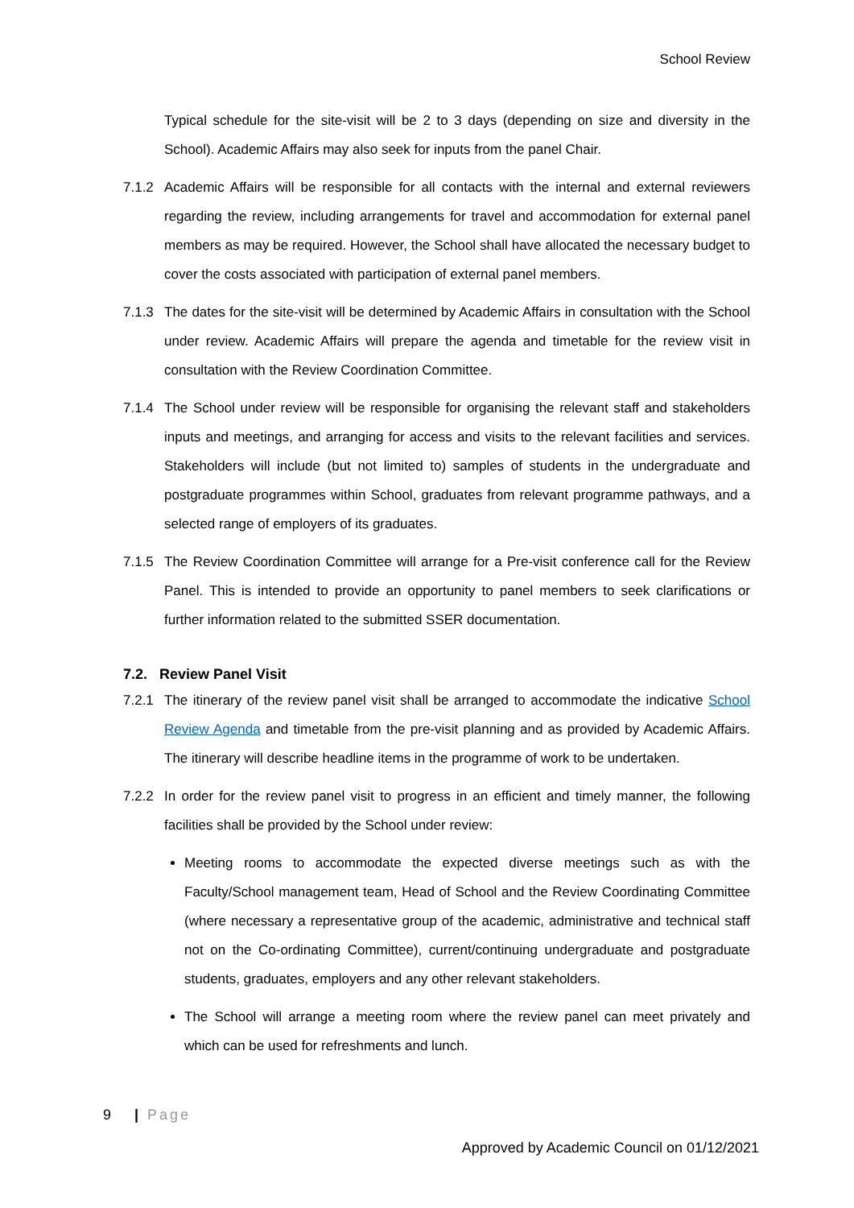School Review
Typical schedule for the site-visit will be 2 to 3 days (depending on size and diversity in the School). Academic Affairs may also seek for inputs from the panel Chair.
7.1.2 Academic Affairs will be responsible for all contacts with the internal and external reviewers regarding the review, including arrangements for travel and accommodation for external panel members as may be required. However, the School shall have allocated the necessary budget to cover the costs associated with participation of external panel members.
7.1.3 The dates for the site-visit will be determined by Academic Affairs in consultation with the School under review. Academic Affairs will prepare the agenda and timetable for the review visit in consultation with the Review Coordination Committee.
7.1.4 The School under review will be responsible for organising the relevant staff and stakeholders inputs and meetings, and arranging for access and visits to the relevant facilities and services. Stakeholders will include (but not limited to) samples of students in the undergraduate and postgraduate programmes within School, graduates from relevant programme pathways, and a selected range of employers of its graduates.
7.1.5 The Review Coordination Committee will arrange for a Pre-visit conference call for the Review Panel. This is intended to provide an opportunity to panel members to seek clarifications or further information related to the submitted SSER documentation.
7.2. Review Panel Visit
7.2.1 The itinerary of the review panel visit shall be arranged to accommodate the indicative School Review Agenda and timetable from the pre-visit planning and as provided by Academic Affairs. The itinerary will describe headline items in the programme of work to be undertaken.
7.2.2 In order for the review panel visit to progress in an efficient and timely manner, the following facilities shall be provided by the School under review:
Meeting rooms to accommodate the expected diverse meetings such as with the Faculty/School management team, Head of School and the Review Coordinating Committee (where necessary a representative group of the academic, administrative and technical staff not on the Co-ordinating Committee), current/continuing undergraduate and postgraduate students, graduates, employers and any other relevant stakeholders.
The School will arrange a meeting room where the review panel can meet privately and which can be used for refreshments and lunch.
9 | Page
Approved by Academic Council on 01/12/2021